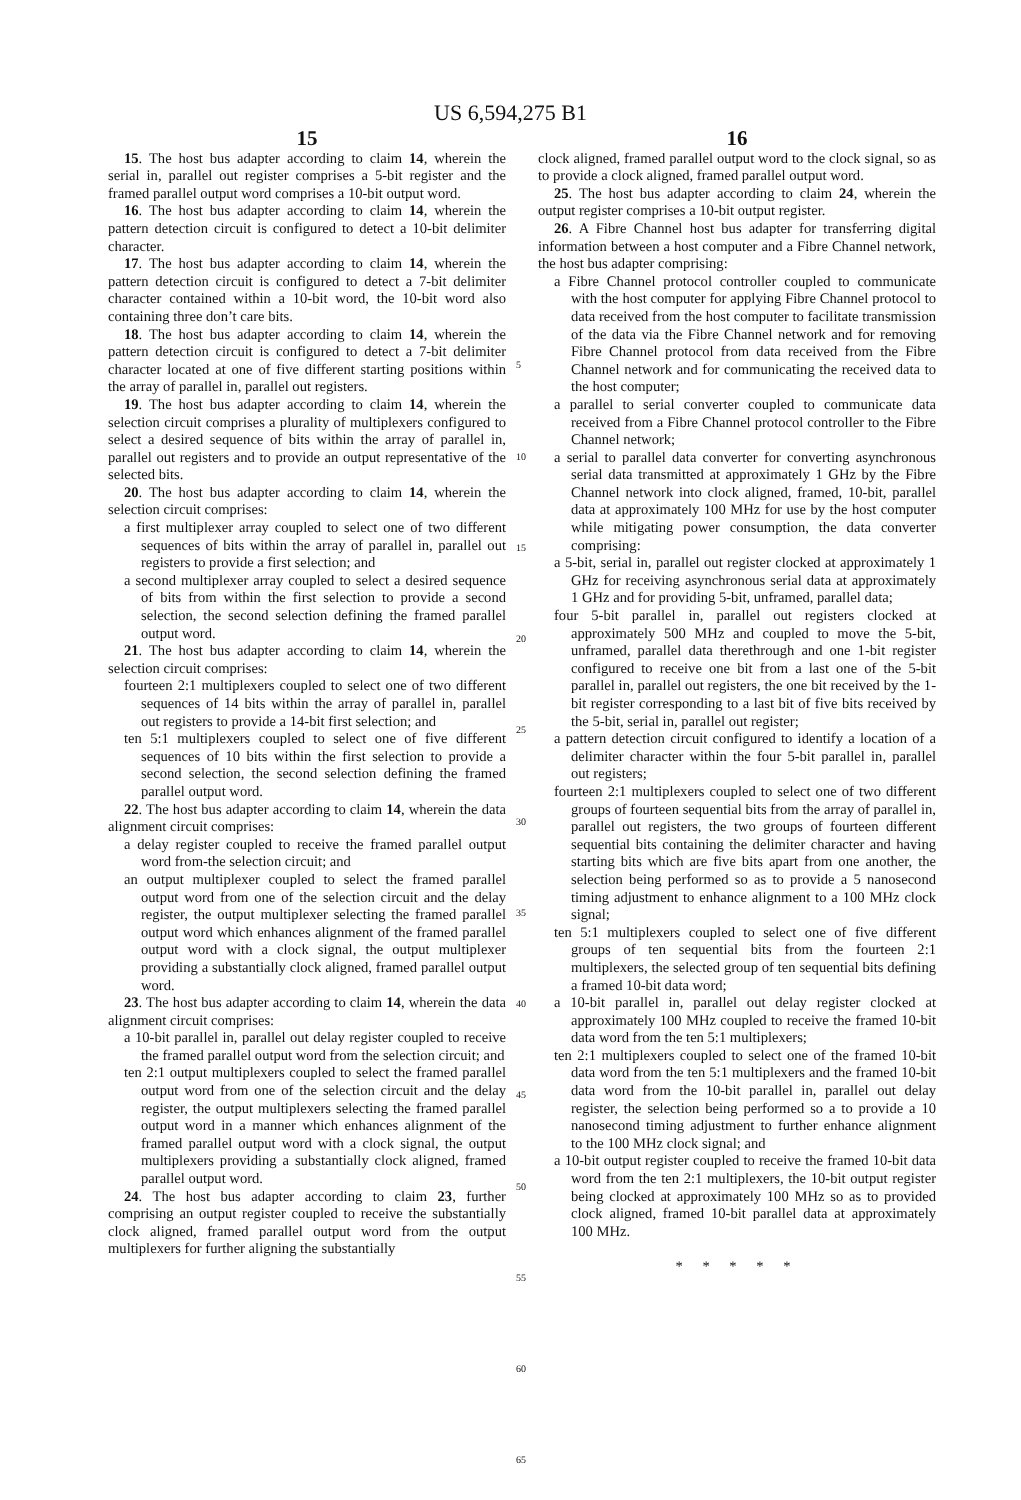US 6,594,275 B1
15
15. The host bus adapter according to claim 14, wherein the serial in, parallel out register comprises a 5-bit register and the framed parallel output word comprises a 10-bit output word.
16. The host bus adapter according to claim 14, wherein the pattern detection circuit is configured to detect a 10-bit delimiter character.
17. The host bus adapter according to claim 14, wherein the pattern detection circuit is configured to detect a 7-bit delimiter character contained within a 10-bit word, the 10-bit word also containing three don’t care bits.
18. The host bus adapter according to claim 14, wherein the pattern detection circuit is configured to detect a 7-bit delimiter character located at one of five different starting positions within the array of parallel in, parallel out registers.
19. The host bus adapter according to claim 14, wherein the selection circuit comprises a plurality of multiplexers configured to select a desired sequence of bits within the array of parallel in, parallel out registers and to provide an output representative of the selected bits.
20. The host bus adapter according to claim 14, wherein the selection circuit comprises:
a first multiplexer array coupled to select one of two different sequences of bits within the array of parallel in, parallel out registers to provide a first selection; and
a second multiplexer array coupled to select a desired sequence of bits from within the first selection to provide a second selection, the second selection defining the framed parallel output word.
21. The host bus adapter according to claim 14, wherein the selection circuit comprises:
fourteen 2:1 multiplexers coupled to select one of two different sequences of 14 bits within the array of parallel in, parallel out registers to provide a 14-bit first selection; and
ten 5:1 multiplexers coupled to select one of five different sequences of 10 bits within the first selection to provide a second selection, the second selection defining the framed parallel output word.
22. The host bus adapter according to claim 14, wherein the data alignment circuit comprises:
a delay register coupled to receive the framed parallel output word from-the selection circuit; and
an output multiplexer coupled to select the framed parallel output word from one of the selection circuit and the delay register, the output multiplexer selecting the framed parallel output word which enhances alignment of the framed parallel output word with a clock signal, the output multiplexer providing a substantially clock aligned, framed parallel output word.
23. The host bus adapter according to claim 14, wherein the data alignment circuit comprises:
a 10-bit parallel in, parallel out delay register coupled to receive the framed parallel output word from the selection circuit; and
ten 2:1 output multiplexers coupled to select the framed parallel output word from one of the selection circuit and the delay register, the output multiplexers selecting the framed parallel output word in a manner which enhances alignment of the framed parallel output word with a clock signal, the output multiplexers providing a substantially clock aligned, framed parallel output word.
24. The host bus adapter according to claim 23, further comprising an output register coupled to receive the substantially clock aligned, framed parallel output word from the output multiplexers for further aligning the substantially
5
10
15
20
25
30
35
40
45
50
55
60
65
16
clock aligned, framed parallel output word to the clock signal, so as to provide a clock aligned, framed parallel output word.
25. The host bus adapter according to claim 24, wherein the output register comprises a 10-bit output register.
26. A Fibre Channel host bus adapter for transferring digital information between a host computer and a Fibre Channel network, the host bus adapter comprising:
a Fibre Channel protocol controller coupled to communicate with the host computer for applying Fibre Channel protocol to data received from the host computer to facilitate transmission of the data via the Fibre Channel network and for removing Fibre Channel protocol from data received from the Fibre Channel network and for communicating the received data to the host computer;
a parallel to serial converter coupled to communicate data received from a Fibre Channel protocol controller to the Fibre Channel network;
a serial to parallel data converter for converting asynchronous serial data transmitted at approximately 1 GHz by the Fibre Channel network into clock aligned, framed, 10-bit, parallel data at approximately 100 MHz for use by the host computer while mitigating power consumption, the data converter comprising:
a 5-bit, serial in, parallel out register clocked at approximately 1 GHz for receiving asynchronous serial data at approximately 1 GHz and for providing 5-bit, unframed, parallel data;
four 5-bit parallel in, parallel out registers clocked at approximately 500 MHz and coupled to move the 5-bit, unframed, parallel data therethrough and one 1-bit register configured to receive one bit from a last one of the 5-bit parallel in, parallel out registers, the one bit received by the 1-bit register corresponding to a last bit of five bits received by the 5-bit, serial in, parallel out register;
a pattern detection circuit configured to identify a location of a delimiter character within the four 5-bit parallel in, parallel out registers;
fourteen 2:1 multiplexers coupled to select one of two different groups of fourteen sequential bits from the array of parallel in, parallel out registers, the two groups of fourteen different sequential bits containing the delimiter character and having starting bits which are five bits apart from one another, the selection being performed so as to provide a 5 nanosecond timing adjustment to enhance alignment to a 100 MHz clock signal;
ten 5:1 multiplexers coupled to select one of five different groups of ten sequential bits from the fourteen 2:1 multiplexers, the selected group of ten sequential bits defining a framed 10-bit data word;
a 10-bit parallel in, parallel out delay register clocked at approximately 100 MHz coupled to receive the framed 10-bit data word from the ten 5:1 multiplexers;
ten 2:1 multiplexers coupled to select one of the framed 10-bit data word from the ten 5:1 multiplexers and the framed 10-bit data word from the 10-bit parallel in, parallel out delay register, the selection being performed so a to provide a 10 nanosecond timing adjustment to further enhance alignment to the 100 MHz clock signal; and
a 10-bit output register coupled to receive the framed 10-bit data word from the ten 2:1 multiplexers, the 10-bit output register being clocked at approximately 100 MHz so as to provided clock aligned, framed 10-bit parallel data at approximately 100 MHz.
* * * * *